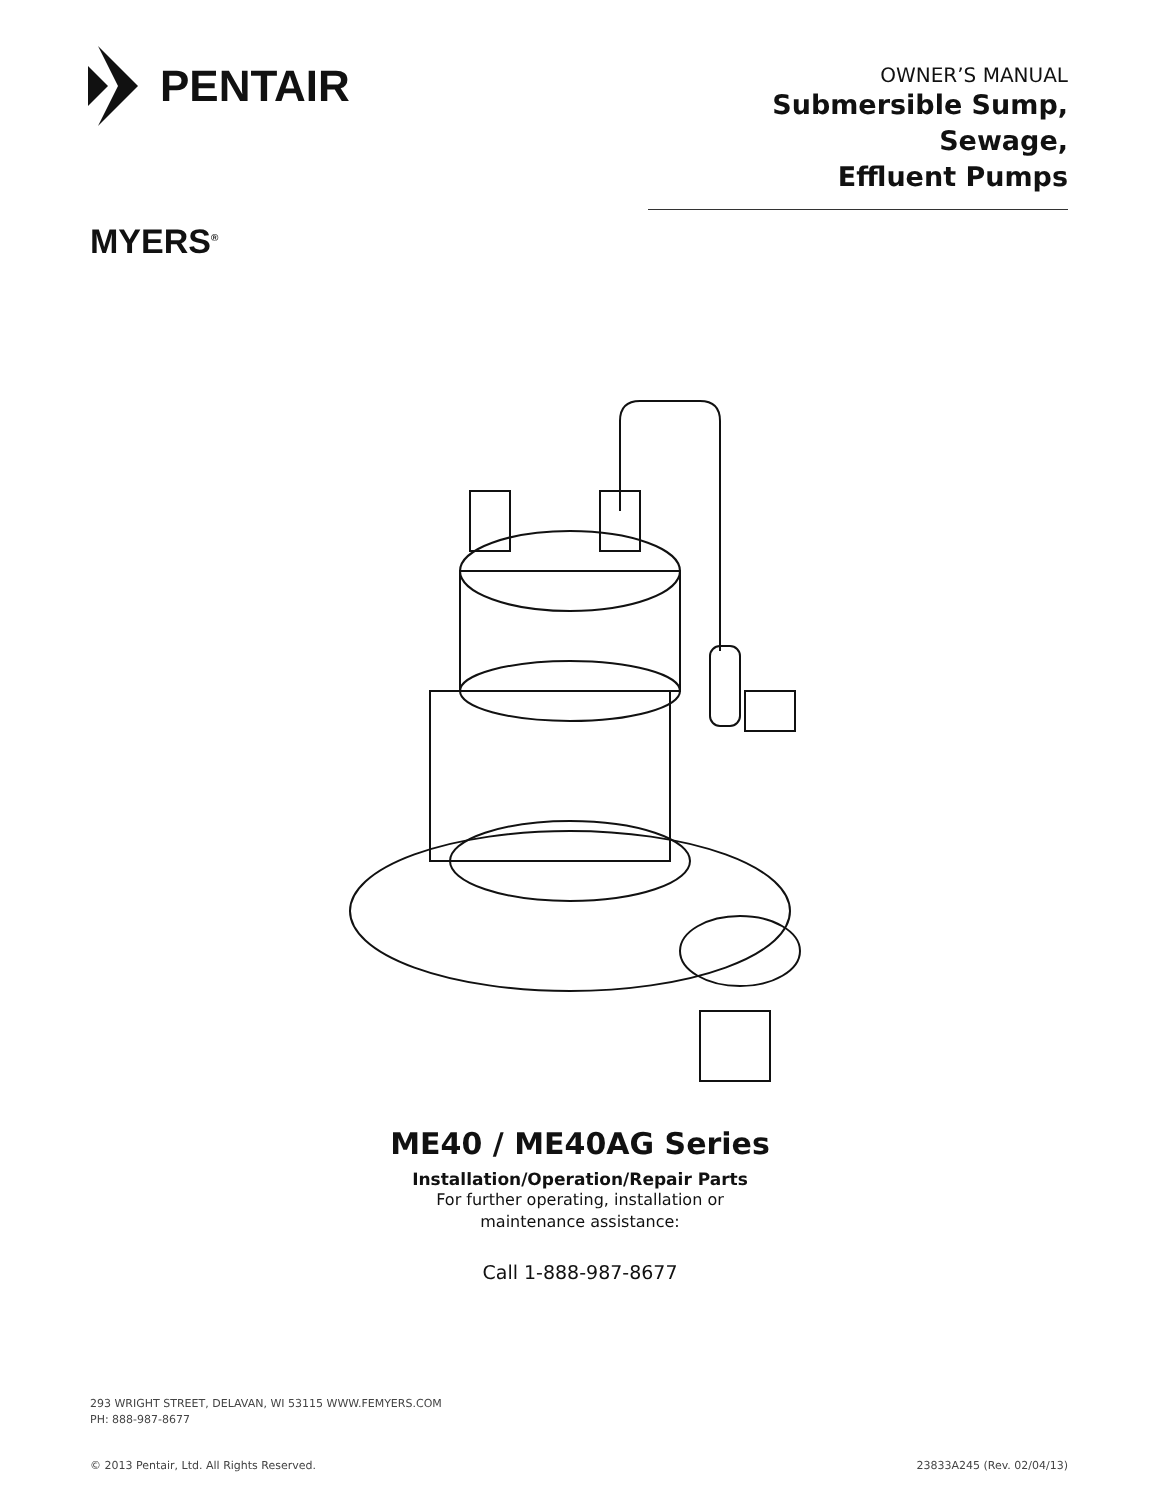PENTAIR
OWNER’S MANUAL
Submersible Sump, Sewage,
Effluent Pumps
MYERS<sup>®</sup>
ME40 / ME40AG Series
Installation/Operation/Repair Parts
For further operating, installation or
maintenance assistance:
Call 1-888-987-8677
293 WRIGHT STREET, DELAVAN, WI 53115 WWW.FEMYERS.COM
PH: 888-987-8677
© 2013 Pentair, Ltd. All Rights Reserved. 23833A245 (Rev. 02/04/13)